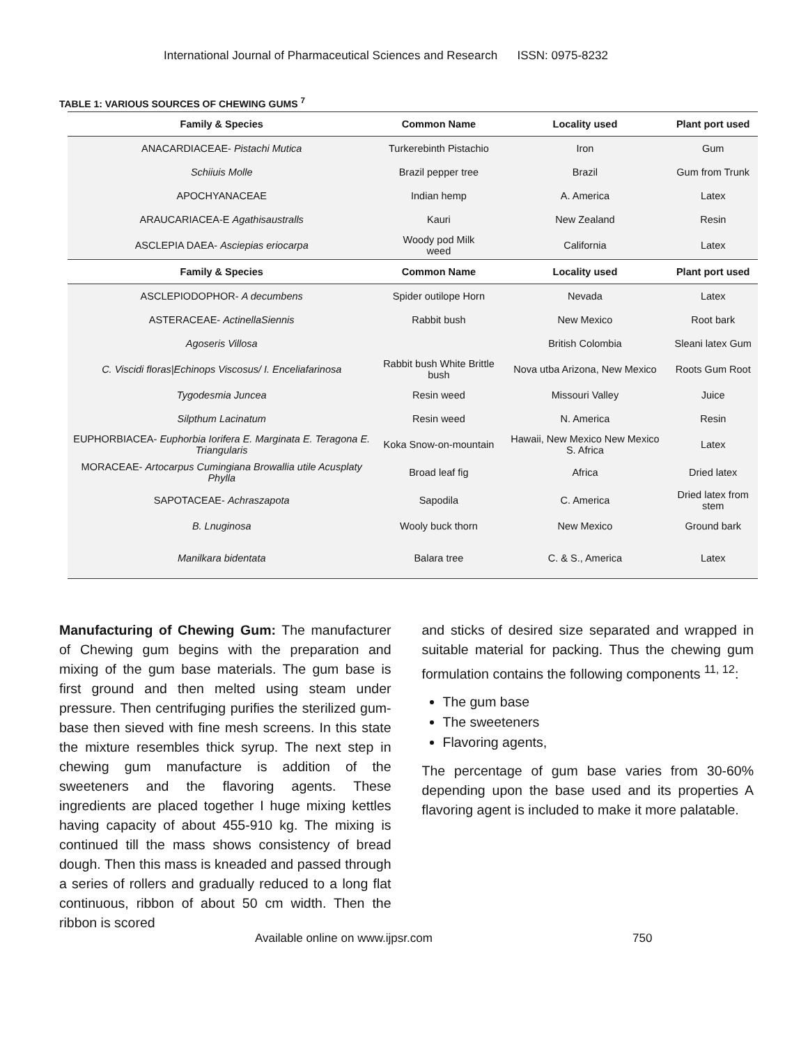International Journal of Pharmaceutical Sciences and Research ISSN: 0975-8232
TABLE 1: VARIOUS SOURCES OF CHEWING GUMS <sup>7</sup>
| Family & Species | Common Name | Locality used | Plant port used |
| --- | --- | --- | --- |
| ANACARDIACEAE- Pistachi Mutica | Turkerebinth Pistachio | Iron | Gum |
| Schiiuis Molle | Brazil pepper tree | Brazil | Gum from Trunk |
| APOCHYANACEAE | Indian hemp | A. America | Latex |
| ARAUCARIACEA-E Agathisaustralls | Kauri | New Zealand | Resin |
| ASCLEPIA DAEA- Asciepias eriocarpa | Woody pod Milk weed | California | Latex |
| Family & Species | Common Name | Locality used | Plant port used |
| ASCLEPIODOPHOR- A decumbens | Spider outilope Horn | Nevada | Latex |
| ASTERACEAE- ActinellaSiennis | Rabbit bush | New Mexico | Root bark |
| Agoseris Villosa | | British Colombia | Sleani latex Gum |
| C. Viscidi floras/Echinops Viscosus/ I. Enceliafarinosa | Rabbit bush White Brittle bush | Nova utba Arizona, New Mexico | Roots Gum Root |
| Tygodesmia Juncea | Resin weed | Missouri Valley | Juice |
| Silpthum Lacinatum | Resin weed | N. America | Resin |
| EUPHORBIACEA- Euphorbia Iorifera E. Marginata E. Teragona E. Triangularis | Koka Snow-on-mountain | Hawaii, New Mexico New Mexico S. Africa | Latex |
| MORACEAE- Artocarpus Cumingiana Browallia utile Acusplaty Phylla | Broad leaf fig | Africa | Dried latex |
| SAPOTACEAE- Achraszapota | Sapodila | C. America | Dried latex from stem |
| B. Lnuginosa | Wooly buck thorn | New Mexico | Ground bark |
| Manilkara bidentata | Balara tree | C. & S., America | Latex |
Manufacturing of Chewing Gum: The manufacturer of Chewing gum begins with the preparation and mixing of the gum base materials. The gum base is first ground and then melted using steam under pressure. Then centrifuging purifies the sterilized gum-base then sieved with fine mesh screens. In this state the mixture resembles thick syrup. The next step in chewing gum manufacture is addition of the sweeteners and the flavoring agents. These ingredients are placed together I huge mixing kettles having capacity of about 455-910 kg. The mixing is continued till the mass shows consistency of bread dough. Then this mass is kneaded and passed through a series of rollers and gradually reduced to a long flat continuous, ribbon of about 50 cm width. Then the ribbon is scored
and sticks of desired size separated and wrapped in suitable material for packing. Thus the chewing gum formulation contains the following components <sup>11, 12</sup>:
The gum base
The sweeteners
Flavoring agents,
The percentage of gum base varies from 30-60% depending upon the base used and its properties A flavoring agent is included to make it more palatable.
Available online on www.ijpsr.com
750